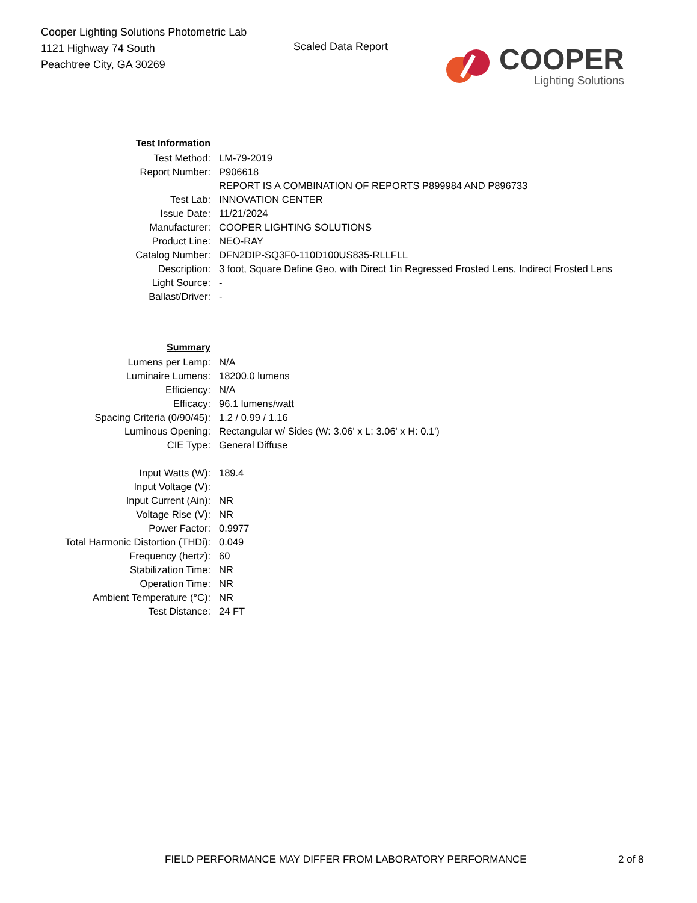Cooper Lighting Solutions Photometric Lab
1121 Highway 74 South
Peachtree City, GA 30269
Scaled Data Report
COOPER
Lighting Solutions
| Test Information | |
| Test Method: | LM-79-2019 |
| Report Number: | P906618 |
| | REPORT IS A COMBINATION OF REPORTS P899984 AND P896733 |
| Test Lab: | INNOVATION CENTER |
| Issue Date: | 11/21/2024 |
| Manufacturer: | COOPER LIGHTING SOLUTIONS |
| Product Line: | NEO-RAY |
| Catalog Number: | DFN2DIP-SQ3F0-110D100US835-RLLFLL |
| Description: | 3 foot, Square Define Geo, with Direct 1in Regressed Frosted Lens, Indirect Frosted Lens |
| Light Source: | - |
| Ballast/Driver: | - |
| Summary | |
| Lumens per Lamp: | N/A |
| Luminaire Lumens: | 18200.0 lumens |
| Efficiency: | N/A |
| Efficacy: | 96.1 lumens/watt |
| Spacing Criteria (0/90/45): | 1.2 / 0.99 / 1.16 |
| Luminous Opening: | Rectangular w/ Sides (W: 3.06' x L: 3.06' x H: 0.1') |
| CIE Type: | General Diffuse |
| Input Watts (W): | 189.4 |
| Input Voltage (V): | |
| Input Current (Ain): | NR |
| Voltage Rise (V): | NR |
| Power Factor: | 0.9977 |
| Total Harmonic Distortion (THDi): | 0.049 |
| Frequency (hertz): | 60 |
| Stabilization Time: | NR |
| Operation Time: | NR |
| Ambient Temperature (°C): | NR |
| Test Distance: | 24 FT |
FIELD PERFORMANCE MAY DIFFER FROM LABORATORY PERFORMANCE 2 of 8